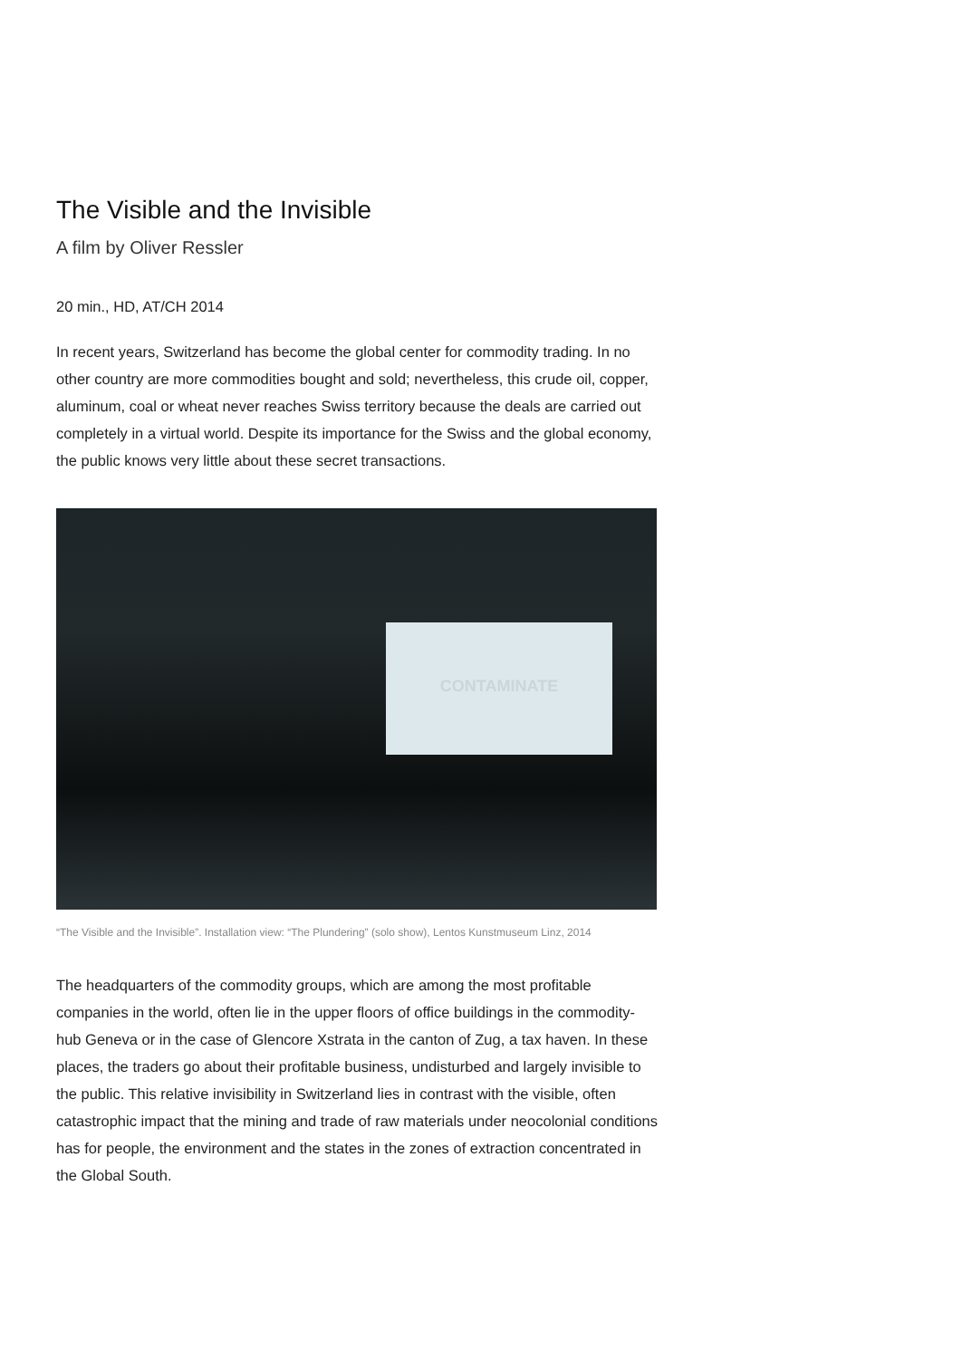The Visible and the Invisible
A film by Oliver Ressler
20 min., HD, AT/CH 2014
In recent years, Switzerland has become the global center for commodity trading. In no other country are more commodities bought and sold; nevertheless, this crude oil, copper, aluminum, coal or wheat never reaches Swiss territory because the deals are carried out completely in a virtual world. Despite its importance for the Swiss and the global economy, the public knows very little about these secret transactions.
CONTAMINATE
“The Visible and the Invisible”. Installation view: “The Plundering” (solo show), Lentos Kunstmuseum Linz, 2014
The headquarters of the commodity groups, which are among the most profitable companies in the world, often lie in the upper floors of office buildings in the commodity-hub Geneva or in the case of Glencore Xstrata in the canton of Zug, a tax haven. In these places, the traders go about their profitable business, undisturbed and largely invisible to the public. This relative invisibility in Switzerland lies in contrast with the visible, often catastrophic impact that the mining and trade of raw materials under neocolonial conditions has for people, the environment and the states in the zones of extraction concentrated in the Global South.